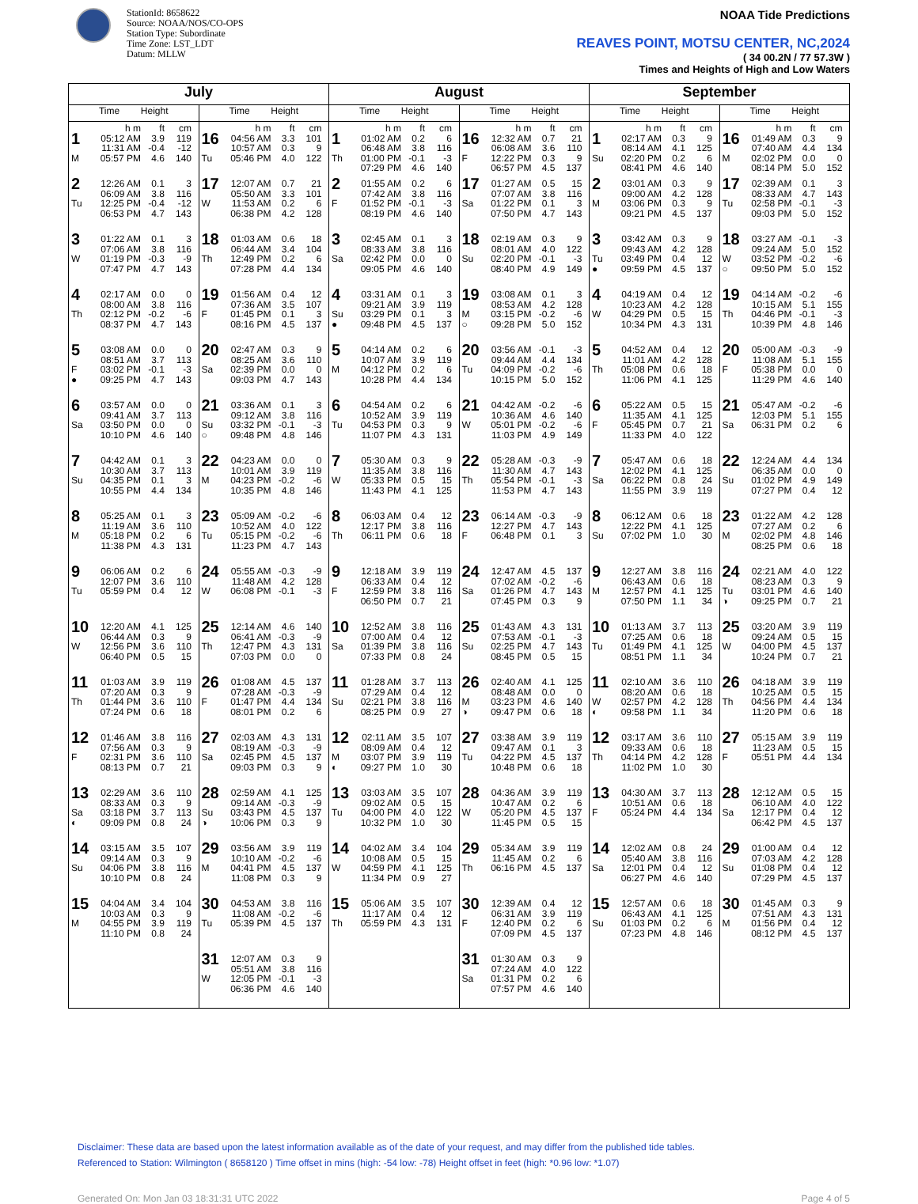StationId: 8658622
Source: NOAA/NOS/CO-OPS
Station Type: Subordinate
Time Zone: LST_LDT
Datum: MLLW
NOAA Tide Predictions
REAVES POINT, MOTSU CENTER, NC,2024
( 34 00.2N / 77 57.3W )
Times and Heights of High and Low Waters
| July | | August | | September | |
| --- | --- | --- | --- | --- | --- |
| Time Height | Time Height | Time Height | Time Height | Time Height | Time Height |
| h m ft cm 1 05:12 AM 3.9 119 11:31 AM -0.4 -12 M 05:57 PM 4.6 140 | h m ft cm 16 04:56 AM 3.3 101 10:57 AM 0.3 9 Tu 05:46 PM 4.0 122 | h m ft cm 1 01:02 AM 0.2 6 06:48 AM 3.8 116 Th 01:00 PM -0.1 -3 07:29 PM 4.6 140 | h m ft cm 16 12:32 AM 0.7 21 06:08 AM 3.6 110 F 12:22 PM 0.3 9 06:57 PM 4.5 137 | h m ft cm 1 02:17 AM 0.3 9 08:14 AM 4.1 125 Su 02:20 PM 0.2 6 08:41 PM 4.6 140 | h m ft cm 16 01:49 AM 0.3 9 07:40 AM 4.4 134 M 02:02 PM 0.0 0 08:14 PM 5.0 152 |
| 2 12:26 AM 0.1 3 06:09 AM 3.8 116 Tu 12:25 PM -0.4 -12 06:53 PM 4.7 143 | 17 12:07 AM 0.7 21 05:50 AM 3.3 101 W 11:53 AM 0.2 6 06:38 PM 4.2 128 | 2 01:55 AM 0.2 6 07:42 AM 3.8 116 F 01:52 PM -0.1 -3 08:19 PM 4.6 140 | 17 01:27 AM 0.5 15 07:07 AM 3.8 116 Sa 01:22 PM 0.1 3 07:50 PM 4.7 143 | 2 03:01 AM 0.3 9 09:00 AM 4.2 128 M 03:06 PM 0.3 9 09:21 PM 4.5 137 | 17 02:39 AM 0.1 3 08:33 AM 4.7 143 Tu 02:58 PM -0.1 -3 09:03 PM 5.0 152 |
| 3 01:22 AM 0.1 3 07:06 AM 3.8 116 W 01:19 PM -0.3 -9 07:47 PM 4.7 143 | 18 01:03 AM 0.6 18 06:44 AM 3.4 104 Th 12:49 PM 0.2 6 07:28 PM 4.4 134 | 3 02:45 AM 0.1 3 08:33 AM 3.8 116 Sa 02:42 PM 0.0 0 09:05 PM 4.6 140 | 18 02:19 AM 0.3 9 08:01 AM 4.0 122 Su 02:20 PM -0.1 -3 08:40 PM 4.9 149 | 3 03:42 AM 0.3 9 09:43 AM 4.2 128 Tu 03:49 PM 0.4 12 ● 09:59 PM 4.5 137 | 18 03:27 AM -0.1 -3 09:24 AM 5.0 152 W 03:52 PM -0.2 -6 ○ 09:50 PM 5.0 152 |
| 4 02:17 AM 0.0 0 08:00 AM 3.8 116 Th 02:12 PM -0.2 -6 08:37 PM 4.7 143 | 19 01:56 AM 0.4 12 07:36 AM 3.5 107 F 01:45 PM 0.1 3 08:16 PM 4.5 137 | 4 03:31 AM 0.1 3 09:21 AM 3.9 119 Su 03:29 PM 0.1 3 ● 09:48 PM 4.5 137 | 19 03:08 AM 0.1 3 08:53 AM 4.2 128 M 03:15 PM -0.2 -6 ○ 09:28 PM 5.0 152 | 4 04:19 AM 0.4 12 10:23 AM 4.2 128 W 04:29 PM 0.5 15 10:34 PM 4.3 131 | 19 04:14 AM -0.2 -6 10:15 AM 5.1 155 Th 04:46 PM -0.1 -3 10:39 PM 4.8 146 |
| 5 03:08 AM 0.0 0 08:51 AM 3.7 113 F 03:02 PM -0.1 -3 ● 09:25 PM 4.7 143 | 20 02:47 AM 0.3 9 08:25 AM 3.6 110 Sa 02:39 PM 0.0 0 09:03 PM 4.7 143 | 5 04:14 AM 0.2 6 10:07 AM 3.9 119 M 04:12 PM 0.2 6 10:28 PM 4.4 134 | 20 03:56 AM -0.1 -3 09:44 AM 4.4 134 Tu 04:09 PM -0.2 -6 10:15 PM 5.0 152 | 5 04:52 AM 0.4 12 11:01 AM 4.2 128 Th 05:08 PM 0.6 18 11:06 PM 4.1 125 | 20 05:00 AM -0.3 -9 11:08 AM 5.1 155 F 05:38 PM 0.0 0 11:29 PM 4.6 140 |
| 6 03:57 AM 0.0 0 09:41 AM 3.7 113 Sa 03:50 PM 0.0 0 10:10 PM 4.6 140 | 21 03:36 AM 0.1 3 09:12 AM 3.8 116 Su 03:32 PM -0.1 -3 ○ 09:48 PM 4.8 146 | 6 04:54 AM 0.2 6 10:52 AM 3.9 119 Tu 04:53 PM 0.3 9 11:07 PM 4.3 131 | 21 04:42 AM -0.2 -6 10:36 AM 4.6 140 W 05:01 PM -0.2 -6 11:03 PM 4.9 149 | 6 05:22 AM 0.5 15 11:35 AM 4.1 125 F 05:45 PM 0.7 21 11:33 PM 4.0 122 | 21 05:47 AM -0.2 -6 12:03 PM 5.1 155 Sa 06:31 PM 0.2 6 |
| 7 04:42 AM 0.1 3 10:30 AM 3.7 113 Su 04:35 PM 0.1 3 10:55 PM 4.4 134 | 22 04:23 AM 0.0 0 10:01 AM 3.9 119 M 04:23 PM -0.2 -6 10:35 PM 4.8 146 | 7 05:30 AM 0.3 9 11:35 AM 3.8 116 W 05:33 PM 0.5 15 11:43 PM 4.1 125 | 22 05:28 AM -0.3 -9 11:30 AM 4.7 143 Th 05:54 PM -0.1 -3 11:53 PM 4.7 143 | 7 05:47 AM 0.6 18 12:02 PM 4.1 125 Sa 06:22 PM 0.8 24 11:55 PM 3.9 119 | 22 12:24 AM 4.4 134 06:35 AM 0.0 0 Su 01:02 PM 4.9 149 07:27 PM 0.4 12 |
| 8 05:25 AM 0.1 3 11:19 AM 3.6 110 M 05:18 PM 0.2 6 11:38 PM 4.3 131 | 23 05:09 AM -0.2 -6 10:52 AM 4.0 122 Tu 05:15 PM -0.2 -6 11:23 PM 4.7 143 | 8 06:03 AM 0.4 12 12:17 PM 3.8 116 Th 06:11 PM 0.6 18 | 23 06:14 AM -0.3 -9 12:27 PM 4.7 143 F 06:48 PM 0.1 3 | 8 06:12 AM 0.6 18 12:22 PM 4.1 125 Su 07:02 PM 1.0 30 | 23 01:22 AM 4.2 128 07:27 AM 0.2 6 M 02:02 PM 4.8 146 08:25 PM 0.6 18 |
| 9 06:06 AM 0.2 6 12:07 PM 3.6 110 Tu 05:59 PM 0.4 12 | 24 05:55 AM -0.3 -9 11:48 AM 4.2 128 W 06:08 PM -0.1 -3 | 9 12:18 AM 3.9 119 06:33 AM 0.4 12 F 12:59 PM 3.8 116 06:50 PM 0.7 21 | 24 12:47 AM 4.5 137 07:02 AM -0.2 -6 Sa 01:26 PM 4.7 143 07:45 PM 0.3 9 | 9 12:27 AM 3.8 116 06:43 AM 0.6 18 M 12:57 PM 4.1 125 07:50 PM 1.1 34 | 24 02:21 AM 4.0 122 08:23 AM 0.3 9 Tu 03:01 PM 4.6 140 ◑ 09:25 PM 0.7 21 |
| 10 12:20 AM 4.1 125 06:44 AM 0.3 9 W 12:56 PM 3.6 110 06:40 PM 0.5 15 | 25 12:14 AM 4.6 140 06:41 AM -0.3 -9 Th 12:47 PM 4.3 131 07:03 PM 0.0 0 | 10 12:52 AM 3.8 116 07:00 AM 0.4 12 Sa 01:39 PM 3.8 116 07:33 PM 0.8 24 | 25 01:43 AM 4.3 131 07:53 AM -0.1 -3 Su 02:25 PM 4.7 143 08:45 PM 0.5 15 | 10 01:13 AM 3.7 113 07:25 AM 0.6 18 Tu 01:49 PM 4.1 125 08:51 PM 1.1 34 | 25 03:20 AM 3.9 119 09:24 AM 0.5 15 W 04:00 PM 4.5 137 10:24 PM 0.7 21 |
| 11 01:03 AM 3.9 119 07:20 AM 0.3 9 Th 01:44 PM 3.6 110 07:24 PM 0.6 18 | 26 01:08 AM 4.5 137 07:28 AM -0.3 -9 F 01:47 PM 4.4 134 08:01 PM 0.2 6 | 11 01:28 AM 3.7 113 07:29 AM 0.4 12 Su 02:21 PM 3.8 116 08:25 PM 0.9 27 | 26 02:40 AM 4.1 125 08:48 AM 0.0 0 M 03:23 PM 4.6 140 ◑ 09:47 PM 0.6 18 | 11 02:10 AM 3.6 110 08:20 AM 0.6 18 W 02:57 PM 4.2 128 ◐ 09:58 PM 1.1 34 | 26 04:18 AM 3.9 119 10:25 AM 0.5 15 Th 04:56 PM 4.4 134 11:20 PM 0.6 18 |
| 12 01:46 AM 3.8 116 07:56 AM 0.3 9 F 02:31 PM 3.6 110 08:13 PM 0.7 21 | 27 02:03 AM 4.3 131 08:19 AM -0.3 -9 Sa 02:45 PM 4.5 137 09:03 PM 0.3 9 | 12 02:11 AM 3.5 107 08:09 AM 0.4 12 M 03:07 PM 3.9 119 ◐ 09:27 PM 1.0 30 | 27 03:38 AM 3.9 119 09:47 AM 0.1 3 Tu 04:22 PM 4.5 137 10:48 PM 0.6 18 | 12 03:17 AM 3.6 110 09:33 AM 0.6 18 Th 04:14 PM 4.2 128 11:02 PM 1.0 30 | 27 05:15 AM 3.9 119 11:23 AM 0.5 15 F 05:51 PM 4.4 134 |
| 13 02:29 AM 3.6 110 08:33 AM 0.3 9 Sa 03:18 PM 3.7 113 ◐ 09:09 PM 0.8 24 | 28 02:59 AM 4.1 125 09:14 AM -0.3 -9 Su 03:43 PM 4.5 137 ◑ 10:06 PM 0.3 9 | 13 03:03 AM 3.5 107 09:02 AM 0.5 15 Tu 04:00 PM 4.0 122 10:32 PM 1.0 30 | 28 04:36 AM 3.9 119 10:47 AM 0.2 6 W 05:20 PM 4.5 137 11:45 PM 0.5 15 | 13 04:30 AM 3.7 113 10:51 AM 0.6 18 F 05:24 PM 4.4 134 | 28 12:12 AM 0.5 15 06:10 AM 4.0 122 Sa 12:17 PM 0.4 12 06:42 PM 4.5 137 |
| 14 03:15 AM 3.5 107 09:14 AM 0.3 9 Su 04:06 PM 3.8 116 10:10 PM 0.8 24 | 29 03:56 AM 3.9 119 10:10 AM -0.2 -6 M 04:41 PM 4.5 137 11:08 PM 0.3 9 | 14 04:02 AM 3.4 104 10:08 AM 0.5 15 W 04:59 PM 4.1 125 11:34 PM 0.9 27 | 29 05:34 AM 3.9 119 11:45 AM 0.2 6 Th 06:16 PM 4.5 137 | 14 12:02 AM 0.8 24 05:40 AM 3.8 116 Sa 12:01 PM 0.4 12 06:27 PM 4.6 140 | 29 01:00 AM 0.4 12 07:03 AM 4.2 128 Su 01:08 PM 0.4 12 07:29 PM 4.5 137 |
| 15 04:04 AM 3.4 104 10:03 AM 0.3 9 M 04:55 PM 3.9 119 11:10 PM 0.8 24 | 30 04:53 AM 3.8 116 11:08 AM -0.2 -6 Tu 05:39 PM 4.5 137 | 15 05:06 AM 3.5 107 11:17 AM 0.4 12 Th 05:59 PM 4.3 131 | 30 12:39 AM 0.4 12 06:31 AM 3.9 119 F 12:40 PM 0.2 6 07:09 PM 4.5 137 | 15 12:57 AM 0.6 18 06:43 AM 4.1 125 Su 01:03 PM 0.2 6 07:23 PM 4.8 146 | 30 01:45 AM 0.3 9 07:51 AM 4.3 131 M 01:56 PM 0.4 12 08:12 PM 4.5 137 |
| | 31 12:07 AM 0.3 9 05:51 AM 3.8 116 W 12:05 PM -0.1 -3 06:36 PM 4.6 140 | | 31 01:30 AM 0.3 9 07:24 AM 4.0 122 Sa 01:31 PM 0.2 6 07:57 PM 4.6 140 | | |
Disclaimer: These data are based upon the latest information available as of the date of your request, and may differ from the published tide tables.
Referenced to Station: Wilmington ( 8658120 ) Time offset in mins (high: -54 low: -78) Height offset in feet (high: *0.96 low: *1.07)
Generated On: Mon Jan 03 18:31:31 UTC 2022 Page 4 of 5